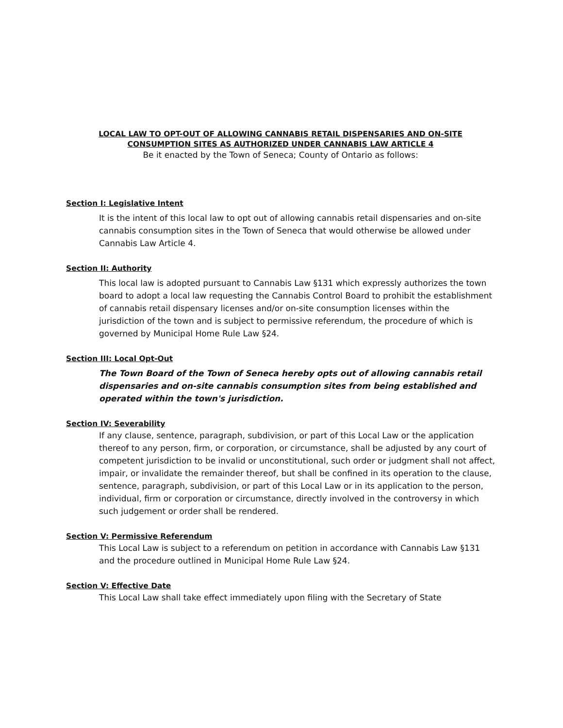LOCAL LAW TO OPT-OUT OF ALLOWING CANNABIS RETAIL DISPENSARIES AND ON-SITE
CONSUMPTION SITES AS AUTHORIZED UNDER CANNABIS LAW ARTICLE 4
Be it enacted by the Town of Seneca; County of Ontario as follows:
Section I: Legislative Intent
It is the intent of this local law to opt out of allowing cannabis retail dispensaries and on-site cannabis consumption sites in the Town of Seneca that would otherwise be allowed under Cannabis Law Article 4.
Section II: Authority
This local law is adopted pursuant to Cannabis Law §131 which expressly authorizes the town board to adopt a local law requesting the Cannabis Control Board to prohibit the establishment of cannabis retail dispensary licenses and/or on-site consumption licenses within the jurisdiction of the town and is subject to permissive referendum, the procedure of which is governed by Municipal Home Rule Law §24.
Section III: Local Opt-Out
The Town Board of the Town of Seneca hereby opts out of allowing cannabis retail dispensaries and on-site cannabis consumption sites from being established and operated within the town's jurisdiction.
Section IV: Severability
If any clause, sentence, paragraph, subdivision, or part of this Local Law or the application thereof to any person, firm, or corporation, or circumstance, shall be adjusted by any court of competent jurisdiction to be invalid or unconstitutional, such order or judgment shall not affect, impair, or invalidate the remainder thereof, but shall be confined in its operation to the clause, sentence, paragraph, subdivision, or part of this Local Law or in its application to the person, individual, firm or corporation or circumstance, directly involved in the controversy in which such judgement or order shall be rendered.
Section V: Permissive Referendum
This Local Law is subject to a referendum on petition in accordance with Cannabis Law §131 and the procedure outlined in Municipal Home Rule Law §24.
Section V: Effective Date
This Local Law shall take effect immediately upon filing with the Secretary of State